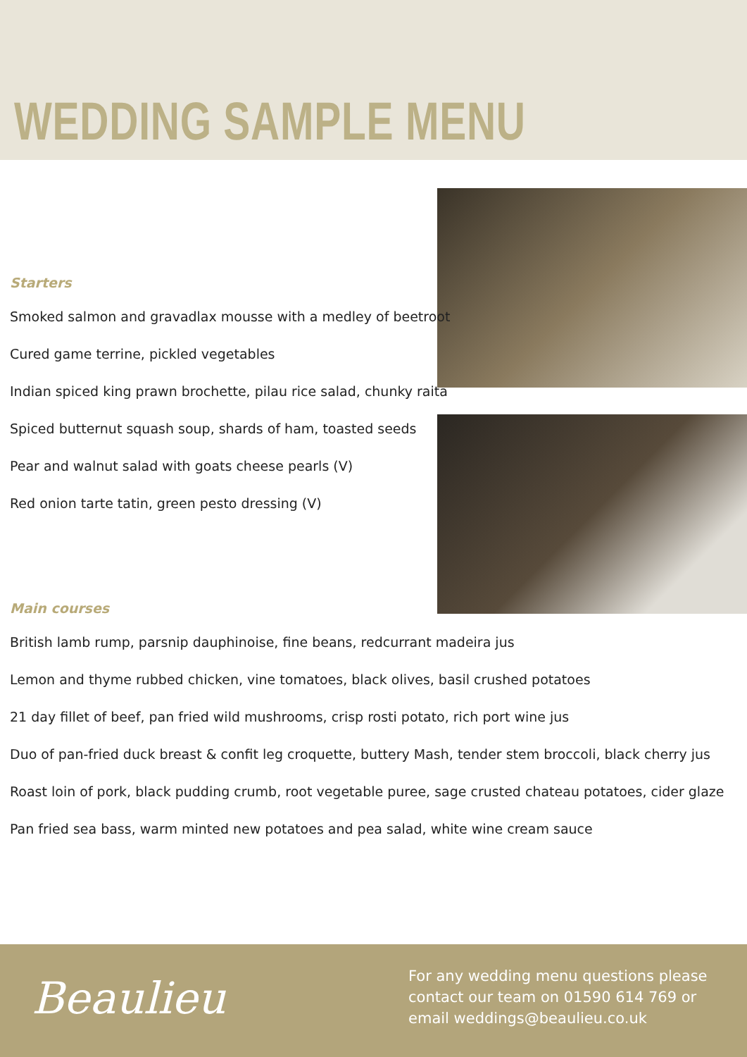WEDDING SAMPLE MENU
Starters
Smoked salmon and gravadlax mousse with a medley of beetroot
Cured game terrine, pickled vegetables
Indian spiced king prawn brochette, pilau rice salad, chunky raita
Spiced butternut squash soup, shards of ham, toasted seeds
Pear and walnut salad with goats cheese pearls (V)
Red onion tarte tatin, green pesto dressing (V)
Main courses
British lamb rump, parsnip dauphinoise, fine beans, redcurrant madeira jus
Lemon and thyme rubbed chicken, vine tomatoes, black olives, basil crushed potatoes
21 day fillet of beef, pan fried wild mushrooms, crisp rosti potato, rich port wine jus
Duo of pan-fried duck breast & confit leg croquette, buttery Mash, tender stem broccoli, black cherry jus
Roast loin of pork, black pudding crumb, root vegetable puree, sage crusted chateau potatoes, cider glaze
Pan fried sea bass, warm minted new potatoes and pea salad, white wine cream sauce
Beaulieu
For any wedding menu questions please
contact our team on 01590 614 769 or
email weddings@beaulieu.co.uk